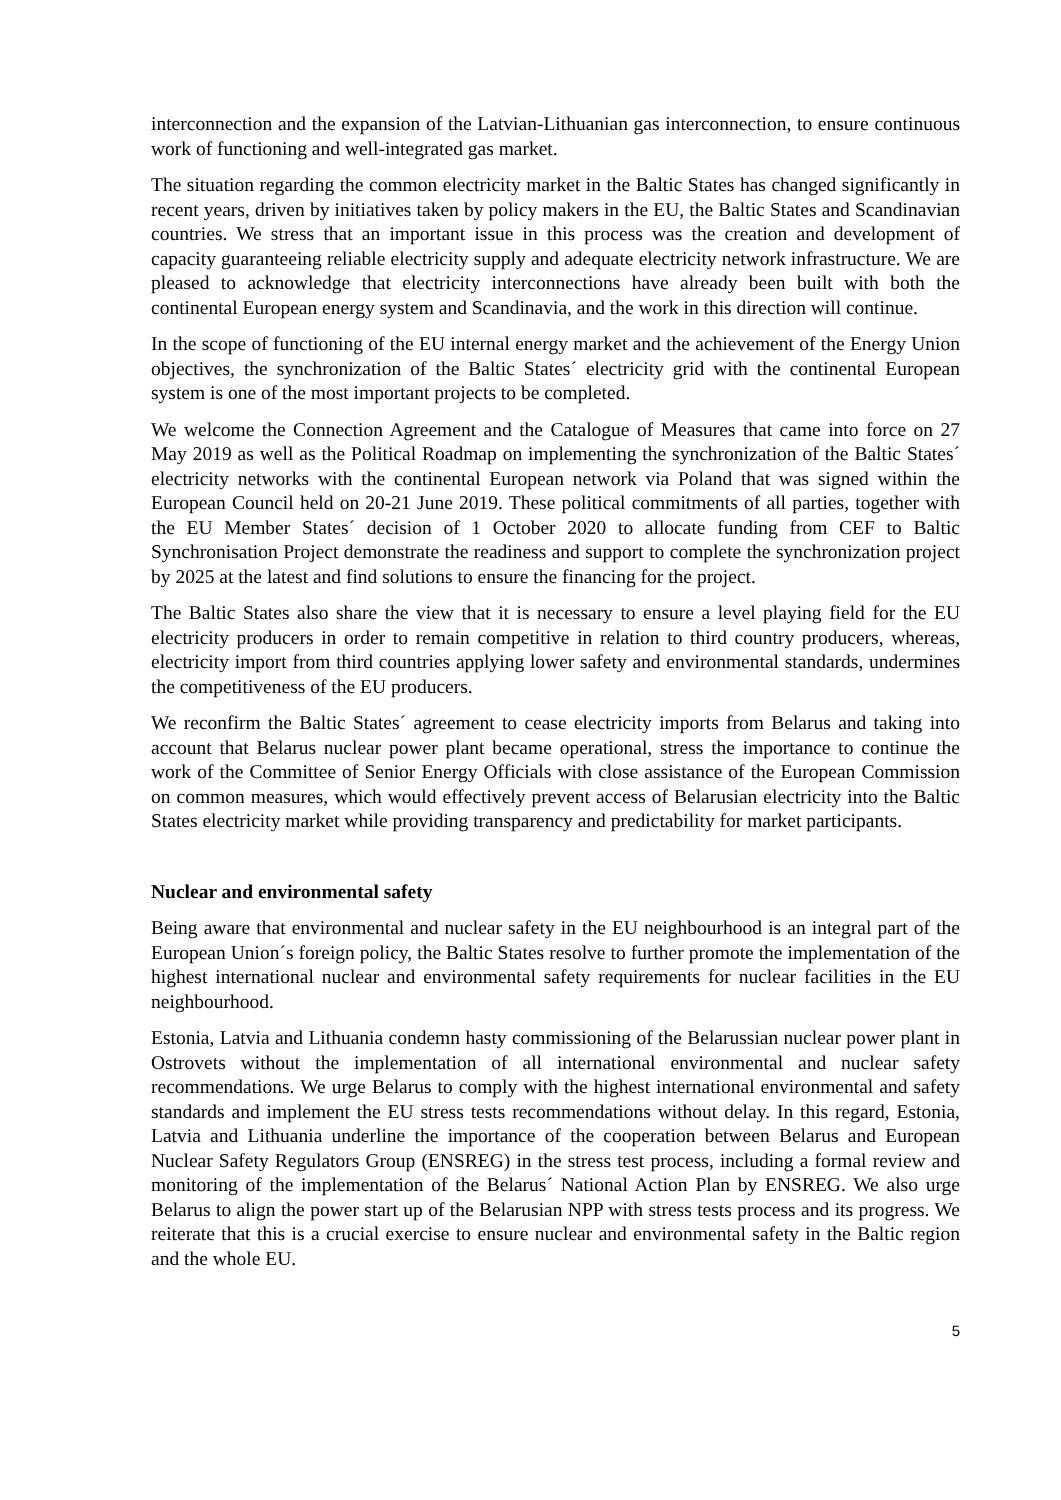interconnection and the expansion of the Latvian-Lithuanian gas interconnection, to ensure continuous work of functioning and well-integrated gas market.
The situation regarding the common electricity market in the Baltic States has changed significantly in recent years, driven by initiatives taken by policy makers in the EU, the Baltic States and Scandinavian countries. We stress that an important issue in this process was the creation and development of capacity guaranteeing reliable electricity supply and adequate electricity network infrastructure. We are pleased to acknowledge that electricity interconnections have already been built with both the continental European energy system and Scandinavia, and the work in this direction will continue.
In the scope of functioning of the EU internal energy market and the achievement of the Energy Union objectives, the synchronization of the Baltic States´ electricity grid with the continental European system is one of the most important projects to be completed.
We welcome the Connection Agreement and the Catalogue of Measures that came into force on 27 May 2019 as well as the Political Roadmap on implementing the synchronization of the Baltic States´ electricity networks with the continental European network via Poland that was signed within the European Council held on 20-21 June 2019. These political commitments of all parties, together with the EU Member States´ decision of 1 October 2020 to allocate funding from CEF to Baltic Synchronisation Project demonstrate the readiness and support to complete the synchronization project by 2025 at the latest and find solutions to ensure the financing for the project.
The Baltic States also share the view that it is necessary to ensure a level playing field for the EU electricity producers in order to remain competitive in relation to third country producers, whereas, electricity import from third countries applying lower safety and environmental standards, undermines the competitiveness of the EU producers.
We reconfirm the Baltic States´ agreement to cease electricity imports from Belarus and taking into account that Belarus nuclear power plant became operational, stress the importance to continue the work of the Committee of Senior Energy Officials with close assistance of the European Commission on common measures, which would effectively prevent access of Belarusian electricity into the Baltic States electricity market while providing transparency and predictability for market participants.
Nuclear and environmental safety
Being aware that environmental and nuclear safety in the EU neighbourhood is an integral part of the European Union´s foreign policy, the Baltic States resolve to further promote the implementation of the highest international nuclear and environmental safety requirements for nuclear facilities in the EU neighbourhood.
Estonia, Latvia and Lithuania condemn hasty commissioning of the Belarussian nuclear power plant in Ostrovets without the implementation of all international environmental and nuclear safety recommendations. We urge Belarus to comply with the highest international environmental and safety standards and implement the EU stress tests recommendations without delay. In this regard, Estonia, Latvia and Lithuania underline the importance of the cooperation between Belarus and European Nuclear Safety Regulators Group (ENSREG) in the stress test process, including a formal review and monitoring of the implementation of the Belarus´ National Action Plan by ENSREG. We also urge Belarus to align the power start up of the Belarusian NPP with stress tests process and its progress. We reiterate that this is a crucial exercise to ensure nuclear and environmental safety in the Baltic region and the whole EU.
5